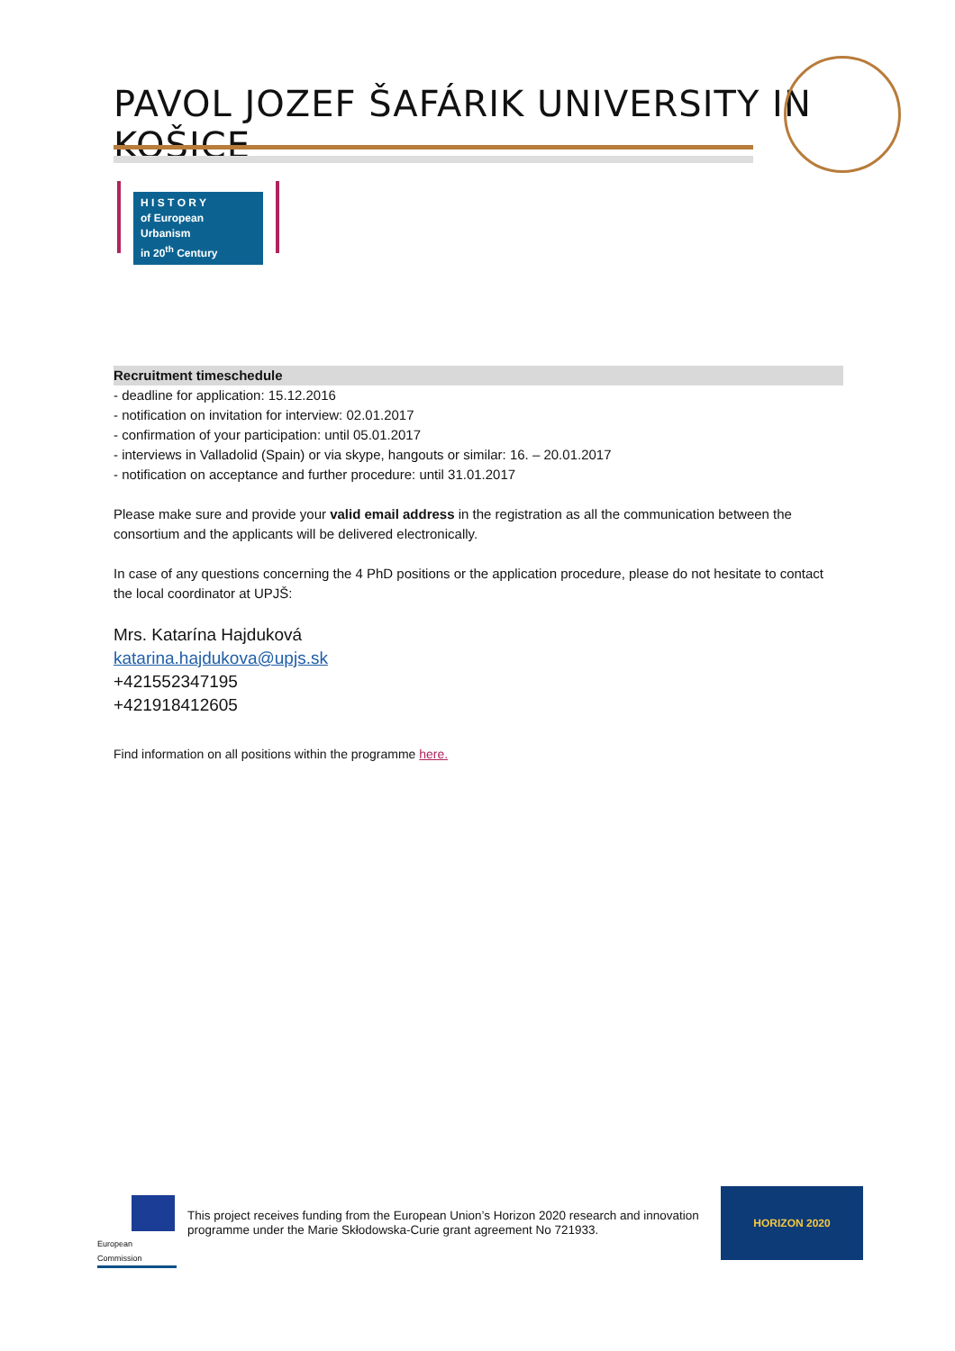PAVOL JOZEF ŠAFÁRIK UNIVERSITY IN KOŠICE
H I S T O R Y
of European Urbanism
in 20<sup>th</sup> Century
Recruitment timeschedule
- deadline for application: 15.12.2016
- notification on invitation for interview: 02.01.2017
- confirmation of your participation: until 05.01.2017
- interviews in Valladolid (Spain) or via skype, hangouts or similar: 16. – 20.01.2017
- notification on acceptance and further procedure: until 31.01.2017
Please make sure and provide your valid email address in the registration as all the communication between the consortium and the applicants will be delivered electronically.
In case of any questions concerning the 4 PhD positions or the application procedure, please do not hesitate to contact the local coordinator at UPJŠ:
Mrs. Katarína Hajduková
katarina.hajdukova@upjs.sk
+421552347195
+421918412605
Find information on all positions within the programme here.
European
Commission
This project receives funding from the European Union’s Horizon 2020 research and innovation programme under the Marie Skłodowska-Curie grant agreement No 721933.
HORIZON 2020